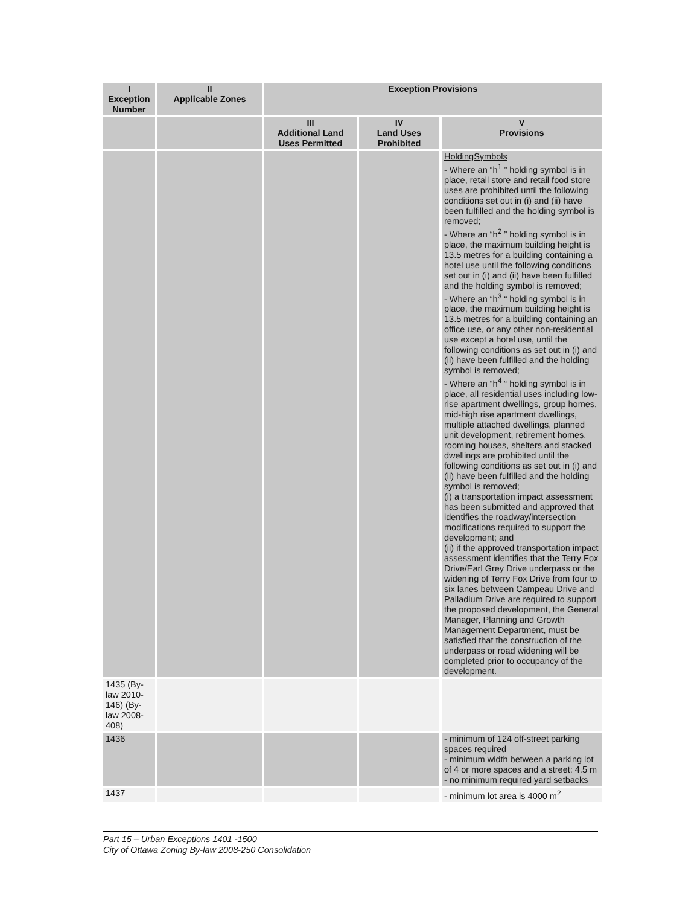| I Exception Number | II Applicable Zones | Exception Provisions | | |
| --- | --- | --- | --- | --- |
| | | III Additional Land Uses Permitted | IV Land Uses Prohibited | V Provisions |
| | | | | HoldingSymbols - Where an “h<sup>1</sup> ” holding symbol is in place, retail store and retail food store uses are prohibited until the following conditions set out in (i) and (ii) have been fulfilled and the holding symbol is removed; - Where an “h<sup>2</sup> ” holding symbol is in place, the maximum building height is 13.5 metres for a building containing a hotel use until the following conditions set out in (i) and (ii) have been fulfilled and the holding symbol is removed; - Where an “h<sup>3</sup> “ holding symbol is in place, the maximum building height is 13.5 metres for a building containing an office use, or any other non-residential use except a hotel use, until the following conditions as set out in (i) and (ii) have been fulfilled and the holding symbol is removed; - Where an “h<sup>4</sup> “ holding symbol is in place, all residential uses including low-rise apartment dwellings, group homes, mid-high rise apartment dwellings, multiple attached dwellings, planned unit development, retirement homes, rooming houses, shelters and stacked dwellings are prohibited until the following conditions as set out in (i) and (ii) have been fulfilled and the holding symbol is removed; (i) a transportation impact assessment has been submitted and approved that identifies the roadway/intersection modifications required to support the development; and (ii) if the approved transportation impact assessment identifies that the Terry Fox Drive/Earl Grey Drive underpass or the widening of Terry Fox Drive from four to six lanes between Campeau Drive and Palladium Drive are required to support the proposed development, the General Manager, Planning and Growth Management Department, must be satisfied that the construction of the underpass or road widening will be completed prior to occupancy of the development. |
| 1435 (By-law 2010-146) (By-law 2008-408) | | | | |
| 1436 | | | | - minimum of 124 off-street parking spaces required - minimum width between a parking lot of 4 or more spaces and a street: 4.5 m - no minimum required yard setbacks |
| 1437 | | | | - minimum lot area is 4000 m<sup>2</sup> |
Part 15 – Urban Exceptions 1401 -1500
City of Ottawa Zoning By-law 2008-250 Consolidation